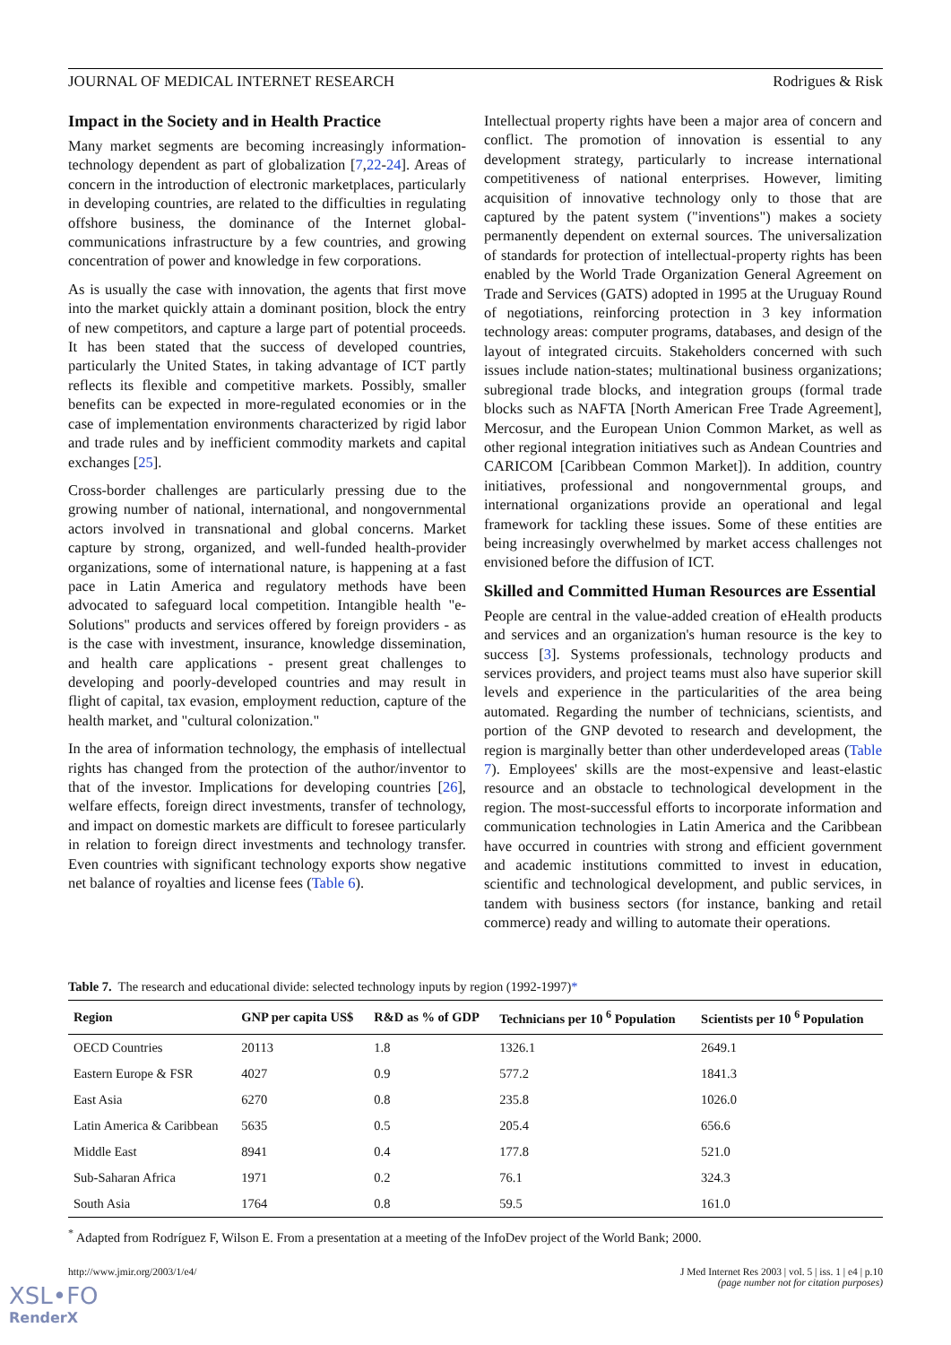JOURNAL OF MEDICAL INTERNET RESEARCH Rodrigues & Risk
Impact in the Society and in Health Practice
Many market segments are becoming increasingly information-technology dependent as part of globalization [7,22-24]. Areas of concern in the introduction of electronic marketplaces, particularly in developing countries, are related to the difficulties in regulating offshore business, the dominance of the Internet global-communications infrastructure by a few countries, and growing concentration of power and knowledge in few corporations.
As is usually the case with innovation, the agents that first move into the market quickly attain a dominant position, block the entry of new competitors, and capture a large part of potential proceeds. It has been stated that the success of developed countries, particularly the United States, in taking advantage of ICT partly reflects its flexible and competitive markets. Possibly, smaller benefits can be expected in more-regulated economies or in the case of implementation environments characterized by rigid labor and trade rules and by inefficient commodity markets and capital exchanges [25].
Cross-border challenges are particularly pressing due to the growing number of national, international, and nongovernmental actors involved in transnational and global concerns. Market capture by strong, organized, and well-funded health-provider organizations, some of international nature, is happening at a fast pace in Latin America and regulatory methods have been advocated to safeguard local competition. Intangible health "e-Solutions" products and services offered by foreign providers - as is the case with investment, insurance, knowledge dissemination, and health care applications - present great challenges to developing and poorly-developed countries and may result in flight of capital, tax evasion, employment reduction, capture of the health market, and "cultural colonization."
In the area of information technology, the emphasis of intellectual rights has changed from the protection of the author/inventor to that of the investor. Implications for developing countries [26], welfare effects, foreign direct investments, transfer of technology, and impact on domestic markets are difficult to foresee particularly in relation to foreign direct investments and technology transfer. Even countries with significant technology exports show negative net balance of royalties and license fees (Table 6).
Intellectual property rights have been a major area of concern and conflict. The promotion of innovation is essential to any development strategy, particularly to increase international competitiveness of national enterprises. However, limiting acquisition of innovative technology only to those that are captured by the patent system ("inventions") makes a society permanently dependent on external sources. The universalization of standards for protection of intellectual-property rights has been enabled by the World Trade Organization General Agreement on Trade and Services (GATS) adopted in 1995 at the Uruguay Round of negotiations, reinforcing protection in 3 key information technology areas: computer programs, databases, and design of the layout of integrated circuits. Stakeholders concerned with such issues include nation-states; multinational business organizations; subregional trade blocks, and integration groups (formal trade blocks such as NAFTA [North American Free Trade Agreement], Mercosur, and the European Union Common Market, as well as other regional integration initiatives such as Andean Countries and CARICOM [Caribbean Common Market]). In addition, country initiatives, professional and nongovernmental groups, and international organizations provide an operational and legal framework for tackling these issues. Some of these entities are being increasingly overwhelmed by market access challenges not envisioned before the diffusion of ICT.
Skilled and Committed Human Resources are Essential
People are central in the value-added creation of eHealth products and services and an organization's human resource is the key to success [3]. Systems professionals, technology products and services providers, and project teams must also have superior skill levels and experience in the particularities of the area being automated. Regarding the number of technicians, scientists, and portion of the GNP devoted to research and development, the region is marginally better than other underdeveloped areas (Table 7). Employees' skills are the most-expensive and least-elastic resource and an obstacle to technological development in the region. The most-successful efforts to incorporate information and communication technologies in Latin America and the Caribbean have occurred in countries with strong and efficient government and academic institutions committed to invest in education, scientific and technological development, and public services, in tandem with business sectors (for instance, banking and retail commerce) ready and willing to automate their operations.
Table 7. The research and educational divide: selected technology inputs by region (1992-1997)*
| Region | GNP per capita US$ | R&D as % of GDP | Technicians per 10 <sup>6</sup> Population | Scientists per 10 <sup>6</sup> Population |
| --- | --- | --- | --- | --- |
| OECD Countries | 20113 | 1.8 | 1326.1 | 2649.1 |
| Eastern Europe & FSR | 4027 | 0.9 | 577.2 | 1841.3 |
| East Asia | 6270 | 0.8 | 235.8 | 1026.0 |
| Latin America & Caribbean | 5635 | 0.5 | 205.4 | 656.6 |
| Middle East | 8941 | 0.4 | 177.8 | 521.0 |
| Sub-Saharan Africa | 1971 | 0.2 | 76.1 | 324.3 |
| South Asia | 1764 | 0.8 | 59.5 | 161.0 |
<sup>*</sup> Adapted from Rodríguez F, Wilson E. From a presentation at a meeting of the InfoDev project of the World Bank; 2000.
http://www.jmir.org/2003/1/e4/ J Med Internet Res 2003 | vol. 5 | iss. 1 | e4 | p.10
(page number not for citation purposes)
XSL•FO
RenderX